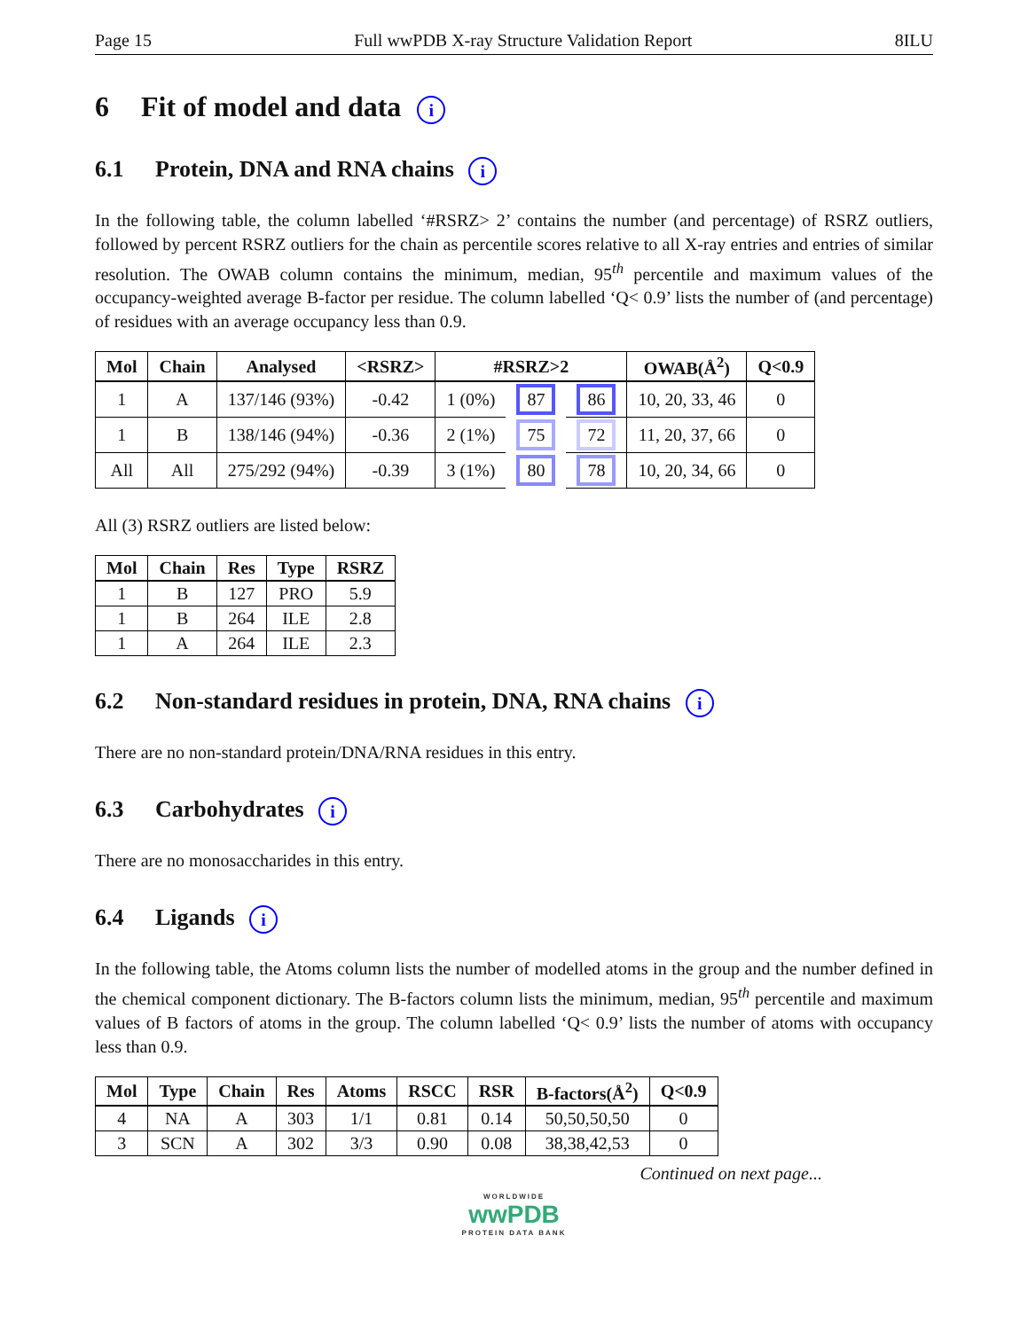Page 15 Full wwPDB X-ray Structure Validation Report 8ILU
6 Fit of model and data i
6.1 Protein, DNA and RNA chains i
In the following table, the column labelled ‘#RSRZ> 2’ contains the number (and percentage) of RSRZ outliers, followed by percent RSRZ outliers for the chain as percentile scores relative to all X-ray entries and entries of similar resolution. The OWAB column contains the minimum, median, 95<sup>th</sup> percentile and maximum values of the occupancy-weighted average B-factor per residue. The column labelled ‘Q< 0.9’ lists the number of (and percentage) of residues with an average occupancy less than 0.9.
| Mol | Chain | Analysed | <RSRZ> | #RSRZ>2 | | | OWAB(Å<sup>2</sup>) | Q<0.9 |
| --- | --- | --- | --- | --- | --- | --- | --- | --- |
| 1 | A | 137/146 (93%) | -0.42 | 1 (0%) | 87 | 86 | 10, 20, 33, 46 | 0 |
| 1 | B | 138/146 (94%) | -0.36 | 2 (1%) | 75 | 72 | 11, 20, 37, 66 | 0 |
| All | All | 275/292 (94%) | -0.39 | 3 (1%) | 80 | 78 | 10, 20, 34, 66 | 0 |
All (3) RSRZ outliers are listed below:
| Mol | Chain | Res | Type | RSRZ |
| --- | --- | --- | --- | --- |
| 1 | B | 127 | PRO | 5.9 |
| 1 | B | 264 | ILE | 2.8 |
| 1 | A | 264 | ILE | 2.3 |
6.2 Non-standard residues in protein, DNA, RNA chains i
There are no non-standard protein/DNA/RNA residues in this entry.
6.3 Carbohydrates i
There are no monosaccharides in this entry.
6.4 Ligands i
In the following table, the Atoms column lists the number of modelled atoms in the group and the number defined in the chemical component dictionary. The B-factors column lists the minimum, median, 95<sup>th</sup> percentile and maximum values of B factors of atoms in the group. The column labelled ‘Q< 0.9’ lists the number of atoms with occupancy less than 0.9.
| Mol | Type | Chain | Res | Atoms | RSCC | RSR | B-factors(Å<sup>2</sup>) | Q<0.9 |
| --- | --- | --- | --- | --- | --- | --- | --- | --- |
| 4 | NA | A | 303 | 1/1 | 0.81 | 0.14 | 50,50,50,50 | 0 |
| 3 | SCN | A | 302 | 3/3 | 0.90 | 0.08 | 38,38,42,53 | 0 |
Continued on next page...
WORLDWIDE
wwPDB
PROTEIN DATA BANK